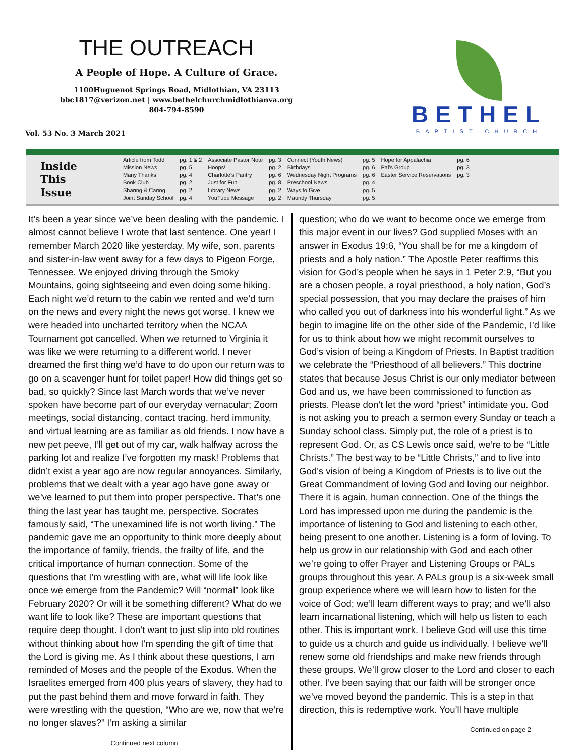THE OUTREACH
A People of Hope. A Culture of Grace.
1100Huguenot Springs Road, Midlothian, VA 23113
bbc1817@verizon.net | www.bethelchurchmidlothianva.org
804-794-8590
Vol. 53 No. 3 March 2021
BETHEL
BAPTIST CHURCH
Inside
This
Issue
| Article from Todd | pg. 1 & 2 | Associate Pastor Note | pg. 3 | Connect (Youth News) | pg. 5 | Hope for Appalachia | pg. 6 |
| Mission News | pg. 5 | Hoops! | pg. 2 | Birthdays | pg. 6 | Pal's Group | pg. 3 |
| Many Thanks | pg. 4 | Charlotte's Pantry | pg. 6 | Wednesday Night Programs | pg. 6 | Easter Service Reservations | pg. 3 |
| Book Club | pg. 2 | Just for Fun | pg. 8 | Preschool News | pg. 4 | | |
| Sharing & Caring | pg. 2 | Library News | pg. 2 | Ways to Give | pg. 5 | | |
| Joint Sunday School | pg. 4 | YouTube Message | pg. 2 | Maundy Thursday | pg. 5 | | |
It’s been a year since we’ve been dealing with the pandemic. I almost cannot believe I wrote that last sentence. One year! I remember March 2020 like yesterday. My wife, son, parents and sister-in-law went away for a few days to Pigeon Forge, Tennessee. We enjoyed driving through the Smoky Mountains, going sightseeing and even doing some hiking. Each night we’d return to the cabin we rented and we’d turn on the news and every night the news got worse. I knew we were headed into uncharted territory when the NCAA Tournament got cancelled. When we returned to Virginia it was like we were returning to a different world. I never dreamed the first thing we’d have to do upon our return was to go on a scavenger hunt for toilet paper! How did things get so bad, so quickly? Since last March words that we’ve never spoken have become part of our everyday vernacular; Zoom meetings, social distancing, contact tracing, herd immunity, and virtual learning are as familiar as old friends. I now have a new pet peeve, I’ll get out of my car, walk halfway across the parking lot and realize I’ve forgotten my mask! Problems that didn’t exist a year ago are now regular annoyances. Similarly, problems that we dealt with a year ago have gone away or we’ve learned to put them into proper perspective. That’s one thing the last year has taught me, perspective. Socrates famously said, “The unexamined life is not worth living.” The pandemic gave me an opportunity to think more deeply about the importance of family, friends, the frailty of life, and the critical importance of human connection. Some of the questions that I’m wrestling with are, what will life look like once we emerge from the Pandemic? Will “normal” look like February 2020? Or will it be something different? What do we want life to look like? These are important questions that require deep thought. I don’t want to just slip into old routines without thinking about how I’m spending the gift of time that the Lord is giving me. As I think about these questions, I am reminded of Moses and the people of the Exodus. When the Israelites emerged from 400 plus years of slavery, they had to put the past behind them and move forward in faith. They were wrestling with the question, “Who are we, now that we’re no longer slaves?” I’m asking a similar
Continued next column
question; who do we want to become once we emerge from this major event in our lives? God supplied Moses with an answer in Exodus 19:6, “You shall be for me a kingdom of priests and a holy nation.” The Apostle Peter reaffirms this vision for God’s people when he says in 1 Peter 2:9, “But you are a chosen people, a royal priesthood, a holy nation, God’s special possession, that you may declare the praises of him who called you out of darkness into his wonderful light.” As we begin to imagine life on the other side of the Pandemic, I’d like for us to think about how we might recommit ourselves to God’s vision of being a Kingdom of Priests. In Baptist tradition we celebrate the “Priesthood of all believers.” This doctrine states that because Jesus Christ is our only mediator between God and us, we have been commissioned to function as priests. Please don’t let the word “priest” intimidate you. God is not asking you to preach a sermon every Sunday or teach a Sunday school class. Simply put, the role of a priest is to represent God. Or, as CS Lewis once said, we’re to be “Little Christs.” The best way to be “Little Christs,” and to live into God’s vision of being a Kingdom of Priests is to live out the Great Commandment of loving God and loving our neighbor. There it is again, human connection. One of the things the Lord has impressed upon me during the pandemic is the importance of listening to God and listening to each other, being present to one another. Listening is a form of loving. To help us grow in our relationship with God and each other we’re going to offer Prayer and Listening Groups or PALs groups throughout this year. A PALs group is a six-week small group experience where we will learn how to listen for the voice of God; we’ll learn different ways to pray; and we’ll also learn incarnational listening, which will help us listen to each other. This is important work. I believe God will use this time to guide us a church and guide us individually. I believe we’ll renew some old friendships and make new friends through these groups. We’ll grow closer to the Lord and closer to each other. I’ve been saying that our faith will be stronger once we’ve moved beyond the pandemic. This is a step in that direction, this is redemptive work. You’ll have multiple
Continued on page 2